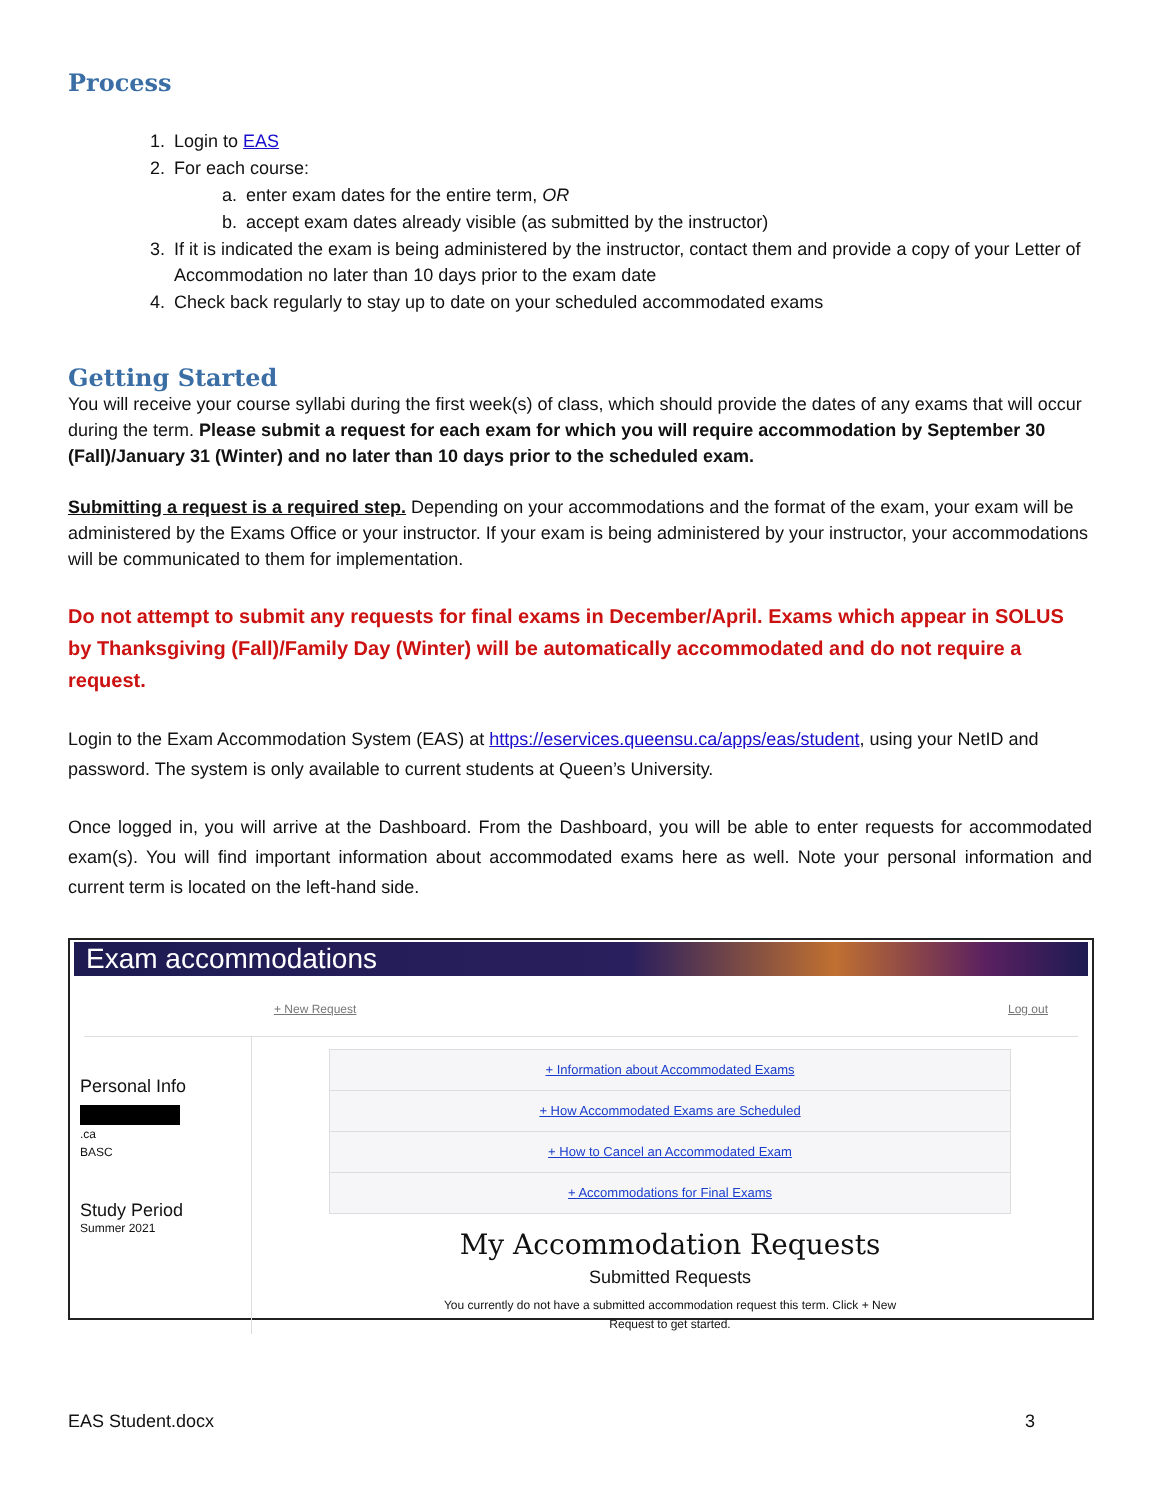Process
1. Login to EAS
2. For each course:
a. enter exam dates for the entire term, OR
b. accept exam dates already visible (as submitted by the instructor)
3. If it is indicated the exam is being administered by the instructor, contact them and provide a copy of your Letter of Accommodation no later than 10 days prior to the exam date
4. Check back regularly to stay up to date on your scheduled accommodated exams
Getting Started
You will receive your course syllabi during the first week(s) of class, which should provide the dates of any exams that will occur during the term. Please submit a request for each exam for which you will require accommodation by September 30 (Fall)/January 31 (Winter) and no later than 10 days prior to the scheduled exam.
Submitting a request is a required step. Depending on your accommodations and the format of the exam, your exam will be administered by the Exams Office or your instructor. If your exam is being administered by your instructor, your accommodations will be communicated to them for implementation.
Do not attempt to submit any requests for final exams in December/April. Exams which appear in SOLUS by Thanksgiving (Fall)/Family Day (Winter) will be automatically accommodated and do not require a request.
Login to the Exam Accommodation System (EAS) at https://eservices.queensu.ca/apps/eas/student, using your NetID and password. The system is only available to current students at Queen’s University.
Once logged in, you will arrive at the Dashboard. From the Dashboard, you will be able to enter requests for accommodated exam(s). You will find important information about accommodated exams here as well. Note your personal information and current term is located on the left-hand side.
Exam accommodations
+ New Request Log out
Personal Info
.ca
BASC
Study Period
Summer 2021
+ Information about Accommodated Exams
+ How Accommodated Exams are Scheduled
+ How to Cancel an Accommodated Exam
+ Accommodations for Final Exams
My Accommodation Requests
Submitted Requests
You currently do not have a submitted accommodation request this term. Click + New Request to get started.
EAS Student.docx 3